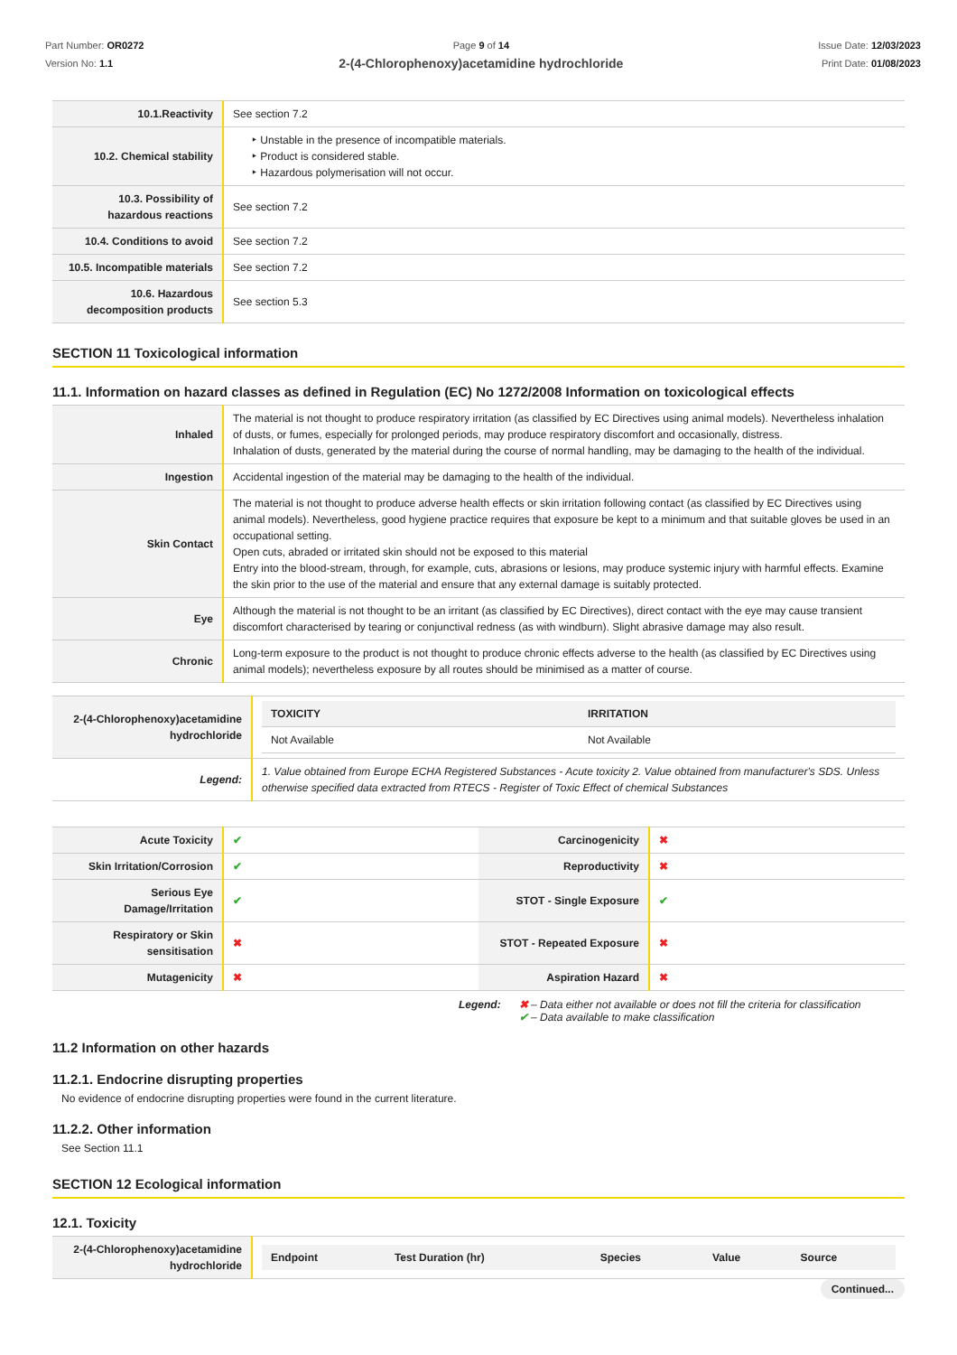Part Number: OR0272
Version No: 1.1
Page 9 of 14
2-(4-Chlorophenoxy)acetamidine hydrochloride
Issue Date: 12/03/2023
Print Date: 01/08/2023
| 10.1.Reactivity | See section 7.2 |
| 10.2. Chemical stability | ‣ Unstable in the presence of incompatible materials. ‣ Product is considered stable. ‣ Hazardous polymerisation will not occur. |
| 10.3. Possibility of hazardous reactions | See section 7.2 |
| 10.4. Conditions to avoid | See section 7.2 |
| 10.5. Incompatible materials | See section 7.2 |
| 10.6. Hazardous decomposition products | See section 5.3 |
SECTION 11 Toxicological information
11.1. Information on hazard classes as defined in Regulation (EC) No 1272/2008 Information on toxicological effects
| Inhaled | The material is not thought to produce respiratory irritation (as classified by EC Directives using animal models). Nevertheless inhalation of dusts, or fumes, especially for prolonged periods, may produce respiratory discomfort and occasionally, distress. Inhalation of dusts, generated by the material during the course of normal handling, may be damaging to the health of the individual. |
| Ingestion | Accidental ingestion of the material may be damaging to the health of the individual. |
| Skin Contact | The material is not thought to produce adverse health effects or skin irritation following contact (as classified by EC Directives using animal models). Nevertheless, good hygiene practice requires that exposure be kept to a minimum and that suitable gloves be used in an occupational setting. Open cuts, abraded or irritated skin should not be exposed to this material Entry into the blood-stream, through, for example, cuts, abrasions or lesions, may produce systemic injury with harmful effects. Examine the skin prior to the use of the material and ensure that any external damage is suitably protected. |
| Eye | Although the material is not thought to be an irritant (as classified by EC Directives), direct contact with the eye may cause transient discomfort characterised by tearing or conjunctival redness (as with windburn). Slight abrasive damage may also result. |
| Chronic | Long-term exposure to the product is not thought to produce chronic effects adverse to the health (as classified by EC Directives using animal models); nevertheless exposure by all routes should be minimised as a matter of course. |
| 2-(4-Chlorophenoxy)acetamidine hydrochloride | / TOXICITY / IRRITATION / / --- / --- / / Not Available / Not Available / |
| Legend: | 1. Value obtained from Europe ECHA Registered Substances - Acute toxicity 2. Value obtained from manufacturer's SDS. Unless otherwise specified data extracted from RTECS - Register of Toxic Effect of chemical Substances |
| Acute Toxicity | ✔ | Carcinogenicity | ✖ |
| Skin Irritation/Corrosion | ✔ | Reproductivity | ✖ |
| Serious Eye Damage/Irritation | ✔ | STOT - Single Exposure | ✔ |
| Respiratory or Skin sensitisation | ✖ | STOT - Repeated Exposure | ✖ |
| Mutagenicity | ✖ | Aspiration Hazard | ✖ |
Legend: ✖ – Data either not available or does not fill the criteria for classification
✔ – Data available to make classification
11.2 Information on other hazards
11.2.1. Endocrine disrupting properties
No evidence of endocrine disrupting properties were found in the current literature.
11.2.2. Other information
See Section 11.1
SECTION 12 Ecological information
12.1. Toxicity
| 2-(4-Chlorophenoxy)acetamidine hydrochloride | / Endpoint / Test Duration (hr) / Species / Value / Source / / --- / --- / --- / --- / --- / |
Continued...